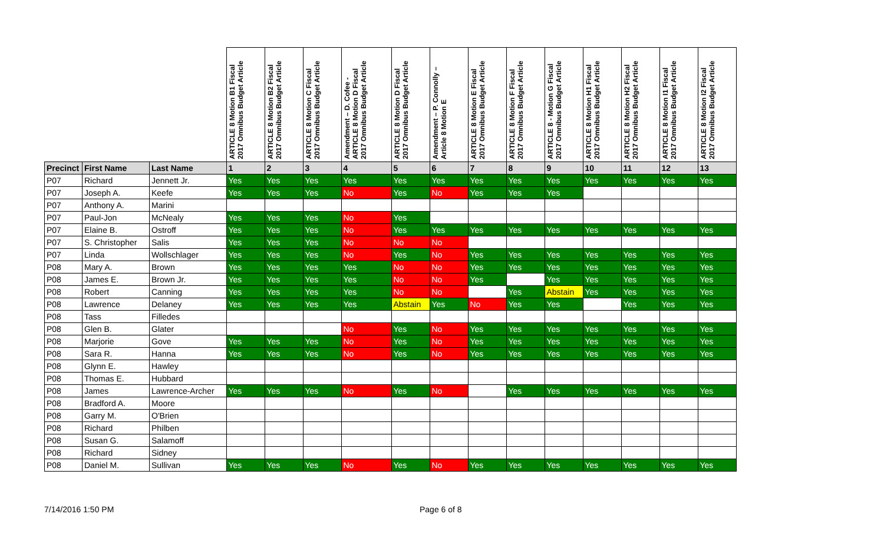| | | | ARTICLE 8 Motion B1 Fiscal 2017 Omnibus Budget Article | ARTICLE 8 Motion B2 Fiscal 2017 Omnibus Budget Article | ARTICLE 8 Motion C Fiscal 2017 Omnibus Budget Article | Amendment – D. Cofee - ARTICLE 8 Motion D Fiscal 2017 Omnibus Budget Article | ARTICLE 8 Motion D Fiscal 2017 Omnibus Budget Article | Amendment – P. Connolly – Article 8 Motion E | ARTICLE 8 Motion E Fiscal 2017 Omnibus Budget Article | ARTICLE 8 Motion F Fiscal 2017 Omnibus Budget Article | ARTICLE 8 - Motion G Fiscal 2017 Omnibus Budget Article | ARTICLE 8 Motion H1 Fiscal 2017 Omnibus Budget Article | ARTICLE 8 Motion H2 Fiscal 2017 Omnibus Budget Article | ARTICLE 8 Motion I1 Fiscal 2017 Omnibus Budget Article | ARTICLE 8 Motion I2 Fiscal 2017 Omnibus Budget Article |
| --- | --- | --- | --- | --- | --- | --- | --- | --- | --- | --- | --- | --- | --- | --- | --- |
| Precinct | First Name | Last Name | 1 | 2 | 3 | 4 | 5 | 6 | 7 | 8 | 9 | 10 | 11 | 12 | 13 |
| P07 | Richard | Jennett Jr. | Yes | Yes | Yes | Yes | Yes | Yes | Yes | Yes | Yes | Yes | Yes | Yes | Yes |
| P07 | Joseph A. | Keefe | Yes | Yes | Yes | No | Yes | No | Yes | Yes | Yes | | | | |
| P07 | Anthony A. | Marini | | | | | | | | | | | | | |
| P07 | Paul-Jon | McNealy | Yes | Yes | Yes | No | Yes | | | | | | | | |
| P07 | Elaine B. | Ostroff | Yes | Yes | Yes | No | Yes | Yes | Yes | Yes | Yes | Yes | Yes | Yes | Yes |
| P07 | S. Christopher | Salis | Yes | Yes | Yes | No | No | No | | | | | | | |
| P07 | Linda | Wollschlager | Yes | Yes | Yes | No | Yes | No | Yes | Yes | Yes | Yes | Yes | Yes | Yes |
| P08 | Mary A. | Brown | Yes | Yes | Yes | Yes | No | No | Yes | Yes | Yes | Yes | Yes | Yes | Yes |
| P08 | James E. | Brown Jr. | Yes | Yes | Yes | Yes | No | No | Yes | | Yes | Yes | Yes | Yes | Yes |
| P08 | Robert | Canning | Yes | Yes | Yes | Yes | No | No | | Yes | Abstain | Yes | Yes | Yes | Yes |
| P08 | Lawrence | Delaney | Yes | Yes | Yes | Yes | Abstain | Yes | No | Yes | Yes | | Yes | Yes | Yes |
| P08 | Tass | Filledes | | | | | | | | | | | | | |
| P08 | Glen B. | Glater | | | | No | Yes | No | Yes | Yes | Yes | Yes | Yes | Yes | Yes |
| P08 | Marjorie | Gove | Yes | Yes | Yes | No | Yes | No | Yes | Yes | Yes | Yes | Yes | Yes | Yes |
| P08 | Sara R. | Hanna | Yes | Yes | Yes | No | Yes | No | Yes | Yes | Yes | Yes | Yes | Yes | Yes |
| P08 | Glynn E. | Hawley | | | | | | | | | | | | | |
| P08 | Thomas E. | Hubbard | | | | | | | | | | | | | |
| P08 | James | Lawrence-Archer | Yes | Yes | Yes | No | Yes | No | | Yes | Yes | Yes | Yes | Yes | Yes |
| P08 | Bradford A. | Moore | | | | | | | | | | | | | |
| P08 | Garry M. | O'Brien | | | | | | | | | | | | | |
| P08 | Richard | Philben | | | | | | | | | | | | | |
| P08 | Susan G. | Salamoff | | | | | | | | | | | | | |
| P08 | Richard | Sidney | | | | | | | | | | | | | |
| P08 | Daniel M. | Sullivan | Yes | Yes | Yes | No | Yes | No | Yes | Yes | Yes | Yes | Yes | Yes | Yes |
7/14/2016 1:50 PM Page 6 of 8